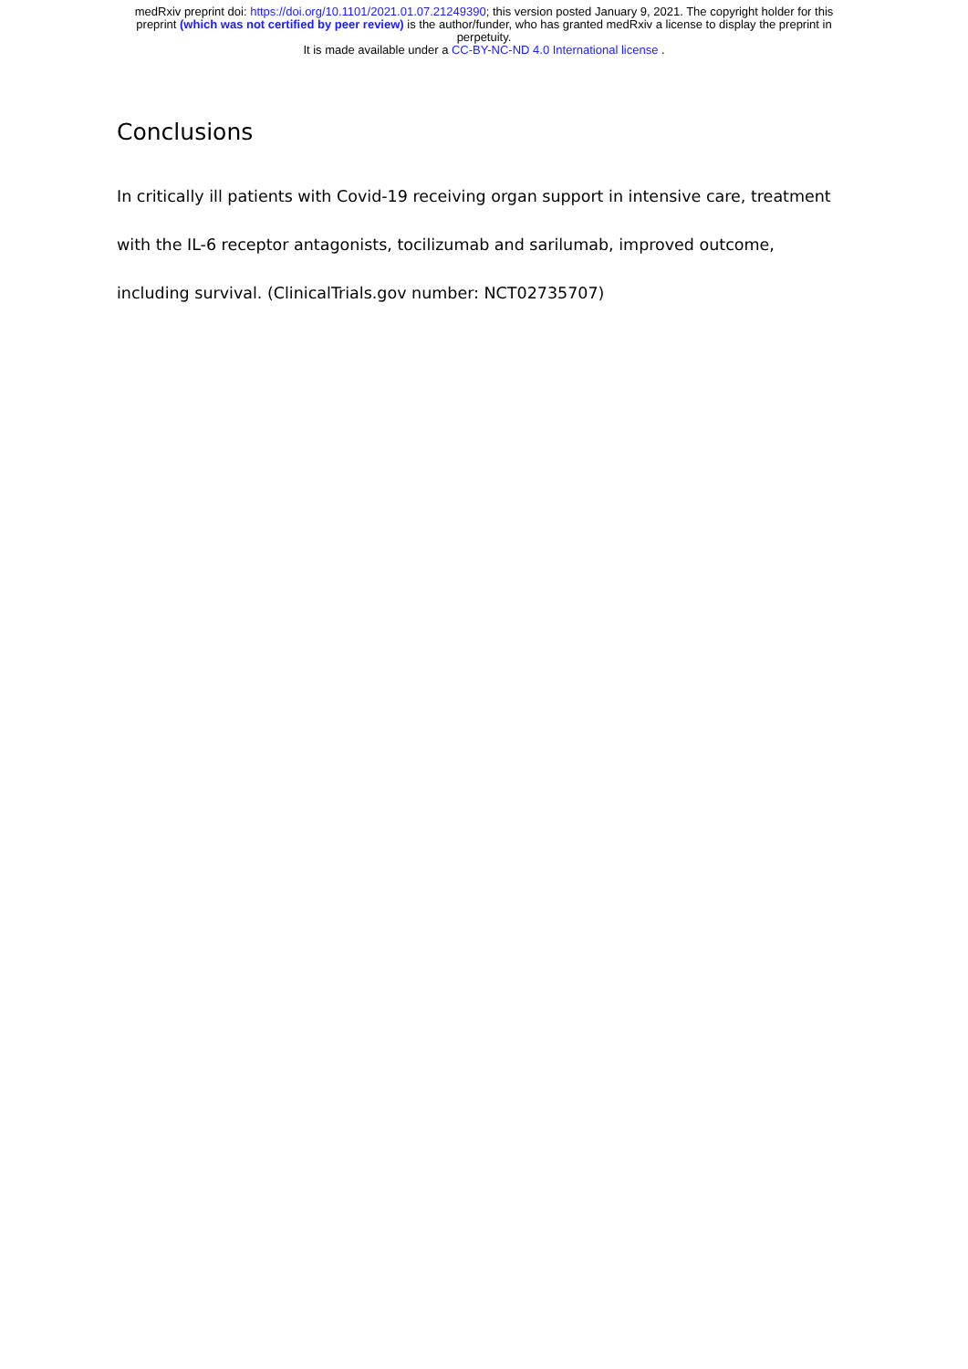medRxiv preprint doi: https://doi.org/10.1101/2021.01.07.21249390; this version posted January 9, 2021. The copyright holder for this
preprint (which was not certified by peer review) is the author/funder, who has granted medRxiv a license to display the preprint in
perpetuity.
It is made available under a CC-BY-NC-ND 4.0 International license .
Conclusions
In critically ill patients with Covid-19 receiving organ support in intensive care, treatment with the IL-6 receptor antagonists, tocilizumab and sarilumab, improved outcome, including survival. (ClinicalTrials.gov number: NCT02735707)